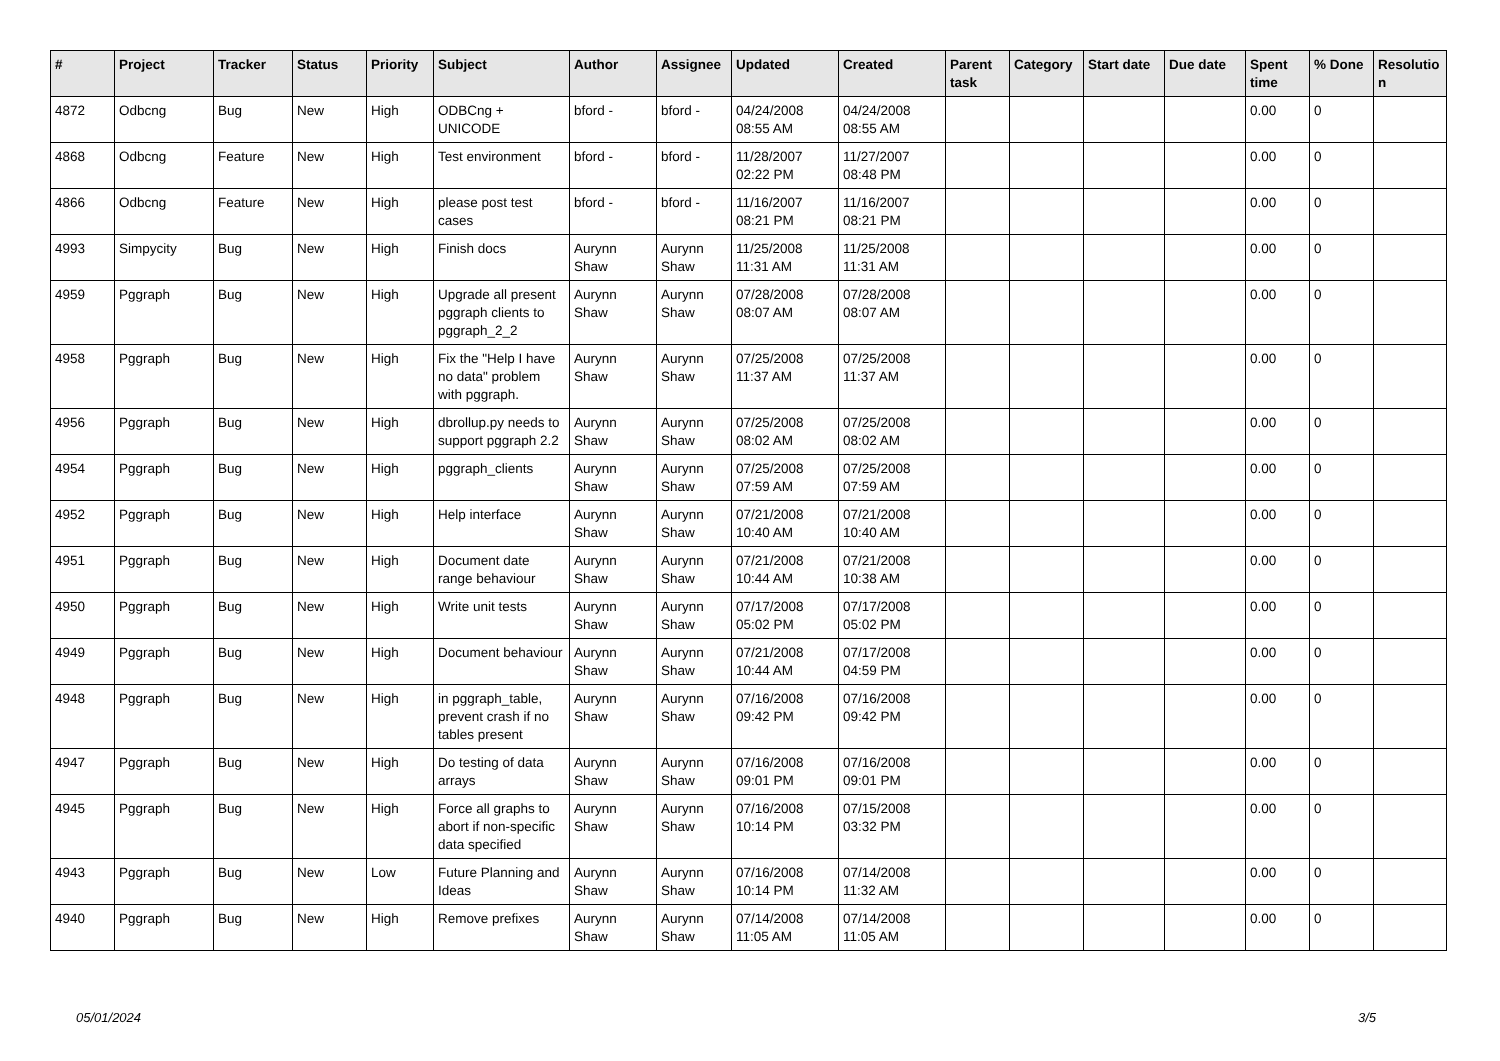| # | Project | Tracker | Status | Priority | Subject | Author | Assignee | Updated | Created | Parent task | Category | Start date | Due date | Spent time | % Done | Resolutio n |
| --- | --- | --- | --- | --- | --- | --- | --- | --- | --- | --- | --- | --- | --- | --- | --- | --- |
| 4872 | Odbcng | Bug | New | High | ODBCng + UNICODE | bford - | bford - | 04/24/2008 08:55 AM | 04/24/2008 08:55 AM | | | | | 0.00 | 0 | |
| 4868 | Odbcng | Feature | New | High | Test environment | bford - | bford - | 11/28/2007 02:22 PM | 11/27/2007 08:48 PM | | | | | 0.00 | 0 | |
| 4866 | Odbcng | Feature | New | High | please post test cases | bford - | bford - | 11/16/2007 08:21 PM | 11/16/2007 08:21 PM | | | | | 0.00 | 0 | |
| 4993 | Simpycity | Bug | New | High | Finish docs | Aurynn Shaw | Aurynn Shaw | 11/25/2008 11:31 AM | 11/25/2008 11:31 AM | | | | | 0.00 | 0 | |
| 4959 | Pggraph | Bug | New | High | Upgrade all present pggraph clients to pggraph_2_2 | Aurynn Shaw | Aurynn Shaw | 07/28/2008 08:07 AM | 07/28/2008 08:07 AM | | | | | 0.00 | 0 | |
| 4958 | Pggraph | Bug | New | High | Fix the "Help I have no data" problem with pggraph. | Aurynn Shaw | Aurynn Shaw | 07/25/2008 11:37 AM | 07/25/2008 11:37 AM | | | | | 0.00 | 0 | |
| 4956 | Pggraph | Bug | New | High | dbrollup.py needs to support pggraph 2.2 | Aurynn Shaw | Aurynn Shaw | 07/25/2008 08:02 AM | 07/25/2008 08:02 AM | | | | | 0.00 | 0 | |
| 4954 | Pggraph | Bug | New | High | pggraph_clients | Aurynn Shaw | Aurynn Shaw | 07/25/2008 07:59 AM | 07/25/2008 07:59 AM | | | | | 0.00 | 0 | |
| 4952 | Pggraph | Bug | New | High | Help interface | Aurynn Shaw | Aurynn Shaw | 07/21/2008 10:40 AM | 07/21/2008 10:40 AM | | | | | 0.00 | 0 | |
| 4951 | Pggraph | Bug | New | High | Document date range behaviour | Aurynn Shaw | Aurynn Shaw | 07/21/2008 10:44 AM | 07/21/2008 10:38 AM | | | | | 0.00 | 0 | |
| 4950 | Pggraph | Bug | New | High | Write unit tests | Aurynn Shaw | Aurynn Shaw | 07/17/2008 05:02 PM | 07/17/2008 05:02 PM | | | | | 0.00 | 0 | |
| 4949 | Pggraph | Bug | New | High | Document behaviour | Aurynn Shaw | Aurynn Shaw | 07/21/2008 10:44 AM | 07/17/2008 04:59 PM | | | | | 0.00 | 0 | |
| 4948 | Pggraph | Bug | New | High | in pggraph_table, prevent crash if no tables present | Aurynn Shaw | Aurynn Shaw | 07/16/2008 09:42 PM | 07/16/2008 09:42 PM | | | | | 0.00 | 0 | |
| 4947 | Pggraph | Bug | New | High | Do testing of data arrays | Aurynn Shaw | Aurynn Shaw | 07/16/2008 09:01 PM | 07/16/2008 09:01 PM | | | | | 0.00 | 0 | |
| 4945 | Pggraph | Bug | New | High | Force all graphs to abort if non-specific data specified | Aurynn Shaw | Aurynn Shaw | 07/16/2008 10:14 PM | 07/15/2008 03:32 PM | | | | | 0.00 | 0 | |
| 4943 | Pggraph | Bug | New | Low | Future Planning and Ideas | Aurynn Shaw | Aurynn Shaw | 07/16/2008 10:14 PM | 07/14/2008 11:32 AM | | | | | 0.00 | 0 | |
| 4940 | Pggraph | Bug | New | High | Remove prefixes | Aurynn Shaw | Aurynn Shaw | 07/14/2008 11:05 AM | 07/14/2008 11:05 AM | | | | | 0.00 | 0 | |
05/01/2024 3/5